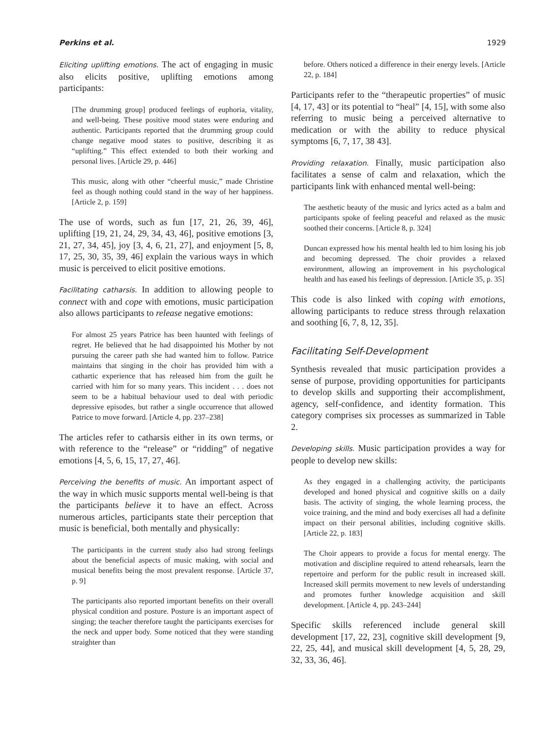Perkins et al. 1929
Eliciting uplifting emotions. The act of engaging in music also elicits positive, uplifting emotions among participants:
[The drumming group] produced feelings of euphoria, vitality, and well-being. These positive mood states were enduring and authentic. Participants reported that the drumming group could change negative mood states to positive, describing it as “uplifting.” This effect extended to both their working and personal lives. [Article 29, p. 446]
This music, along with other “cheerful music,” made Christine feel as though nothing could stand in the way of her happiness. [Article 2, p. 159]
The use of words, such as fun [17, 21, 26, 39, 46], uplifting [19, 21, 24, 29, 34, 43, 46], positive emotions [3, 21, 27, 34, 45], joy [3, 4, 6, 21, 27], and enjoyment [5, 8, 17, 25, 30, 35, 39, 46] explain the various ways in which music is perceived to elicit positive emotions.
Facilitating catharsis. In addition to allowing people to connect with and cope with emotions, music participation also allows participants to release negative emotions:
For almost 25 years Patrice has been haunted with feelings of regret. He believed that he had disappointed his Mother by not pursuing the career path she had wanted him to follow. Patrice maintains that singing in the choir has provided him with a cathartic experience that has released him from the guilt he carried with him for so many years. This incident . . . does not seem to be a habitual behaviour used to deal with periodic depressive episodes, but rather a single occurrence that allowed Patrice to move forward. [Article 4, pp. 237–238]
The articles refer to catharsis either in its own terms, or with reference to the “release” or “ridding” of negative emotions [4, 5, 6, 15, 17, 27, 46].
Perceiving the benefits of music. An important aspect of the way in which music supports mental well-being is that the participants believe it to have an effect. Across numerous articles, participants state their perception that music is beneficial, both mentally and physically:
The participants in the current study also had strong feelings about the beneficial aspects of music making, with social and musical benefits being the most prevalent response. [Article 37, p. 9]
The participants also reported important benefits on their overall physical condition and posture. Posture is an important aspect of singing; the teacher therefore taught the participants exercises for the neck and upper body. Some noticed that they were standing straighter than
before. Others noticed a difference in their energy levels. [Article 22, p. 184]
Participants refer to the “therapeutic properties” of music [4, 17, 43] or its potential to “heal” [4, 15], with some also referring to music being a perceived alternative to medication or with the ability to reduce physical symptoms [6, 7, 17, 38 43].
Providing relaxation. Finally, music participation also facilitates a sense of calm and relaxation, which the participants link with enhanced mental well-being:
The aesthetic beauty of the music and lyrics acted as a balm and participants spoke of feeling peaceful and relaxed as the music soothed their concerns. [Article 8, p. 324]
Duncan expressed how his mental health led to him losing his job and becoming depressed. The choir provides a relaxed environment, allowing an improvement in his psychological health and has eased his feelings of depression. [Article 35, p. 35]
This code is also linked with coping with emotions, allowing participants to reduce stress through relaxation and soothing [6, 7, 8, 12, 35].
Facilitating Self-Development
Synthesis revealed that music participation provides a sense of purpose, providing opportunities for participants to develop skills and supporting their accomplishment, agency, self-confidence, and identity formation. This category comprises six processes as summarized in Table 2.
Developing skills. Music participation provides a way for people to develop new skills:
As they engaged in a challenging activity, the participants developed and honed physical and cognitive skills on a daily basis. The activity of singing, the whole learning process, the voice training, and the mind and body exercises all had a definite impact on their personal abilities, including cognitive skills. [Article 22, p. 183]
The Choir appears to provide a focus for mental energy. The motivation and discipline required to attend rehearsals, learn the repertoire and perform for the public result in increased skill. Increased skill permits movement to new levels of understanding and promotes further knowledge acquisition and skill development. [Article 4, pp. 243–244]
Specific skills referenced include general skill development [17, 22, 23], cognitive skill development [9, 22, 25, 44], and musical skill development [4, 5, 28, 29, 32, 33, 36, 46].